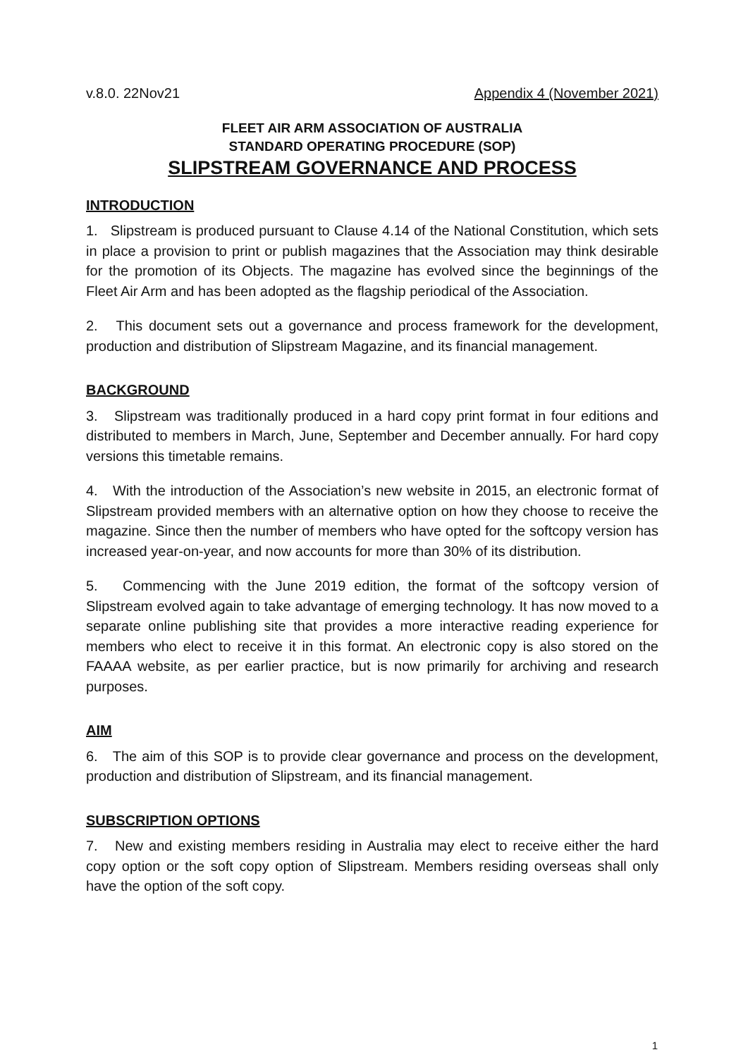v.8.0. 22Nov21 Appendix 4 (November 2021)
FLEET AIR ARM ASSOCIATION OF AUSTRALIA
STANDARD OPERATING PROCEDURE (SOP)
SLIPSTREAM GOVERNANCE AND PROCESS
INTRODUCTION
1. Slipstream is produced pursuant to Clause 4.14 of the National Constitution, which sets in place a provision to print or publish magazines that the Association may think desirable for the promotion of its Objects. The magazine has evolved since the beginnings of the Fleet Air Arm and has been adopted as the flagship periodical of the Association.
2. This document sets out a governance and process framework for the development, production and distribution of Slipstream Magazine, and its financial management.
BACKGROUND
3. Slipstream was traditionally produced in a hard copy print format in four editions and distributed to members in March, June, September and December annually. For hard copy versions this timetable remains.
4. With the introduction of the Association’s new website in 2015, an electronic format of Slipstream provided members with an alternative option on how they choose to receive the magazine. Since then the number of members who have opted for the softcopy version has increased year-on-year, and now accounts for more than 30% of its distribution.
5. Commencing with the June 2019 edition, the format of the softcopy version of Slipstream evolved again to take advantage of emerging technology. It has now moved to a separate online publishing site that provides a more interactive reading experience for members who elect to receive it in this format. An electronic copy is also stored on the FAAAA website, as per earlier practice, but is now primarily for archiving and research purposes.
AIM
6. The aim of this SOP is to provide clear governance and process on the development, production and distribution of Slipstream, and its financial management.
SUBSCRIPTION OPTIONS
7. New and existing members residing in Australia may elect to receive either the hard copy option or the soft copy option of Slipstream. Members residing overseas shall only have the option of the soft copy.
1